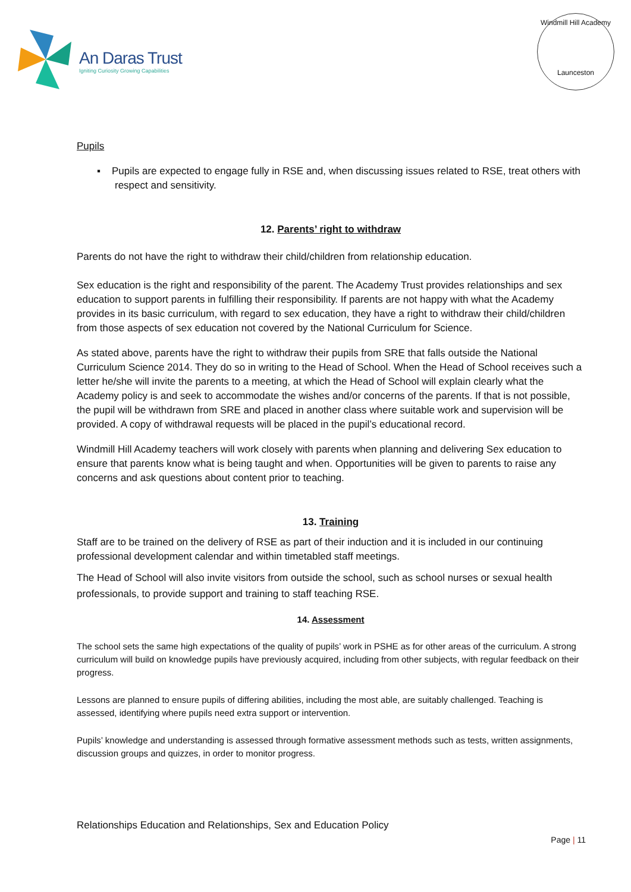An Daras Trust
Igniting Curiosity Growing Capabilities
Windmill Hill Academy
Launceston
Pupils
▪ Pupils are expected to engage fully in RSE and, when discussing issues related to RSE, treat others with respect and sensitivity.
12. Parents’ right to withdraw
Parents do not have the right to withdraw their child/children from relationship education.
Sex education is the right and responsibility of the parent. The Academy Trust provides relationships and sex education to support parents in fulfilling their responsibility. If parents are not happy with what the Academy provides in its basic curriculum, with regard to sex education, they have a right to withdraw their child/children from those aspects of sex education not covered by the National Curriculum for Science.
As stated above, parents have the right to withdraw their pupils from SRE that falls outside the National Curriculum Science 2014. They do so in writing to the Head of School. When the Head of School receives such a letter he/she will invite the parents to a meeting, at which the Head of School will explain clearly what the Academy policy is and seek to accommodate the wishes and/or concerns of the parents. If that is not possible, the pupil will be withdrawn from SRE and placed in another class where suitable work and supervision will be provided. A copy of withdrawal requests will be placed in the pupil’s educational record.
Windmill Hill Academy teachers will work closely with parents when planning and delivering Sex education to ensure that parents know what is being taught and when. Opportunities will be given to parents to raise any concerns and ask questions about content prior to teaching.
13. Training
Staff are to be trained on the delivery of RSE as part of their induction and it is included in our continuing professional development calendar and within timetabled staff meetings.
The Head of School will also invite visitors from outside the school, such as school nurses or sexual health professionals, to provide support and training to staff teaching RSE.
14. Assessment
The school sets the same high expectations of the quality of pupils’ work in PSHE as for other areas of the curriculum. A strong curriculum will build on knowledge pupils have previously acquired, including from other subjects, with regular feedback on their progress.
Lessons are planned to ensure pupils of differing abilities, including the most able, are suitably challenged. Teaching is assessed, identifying where pupils need extra support or intervention.
Pupils’ knowledge and understanding is assessed through formative assessment methods such as tests, written assignments, discussion groups and quizzes, in order to monitor progress.
Relationships Education and Relationships, Sex and Education Policy
Page | 11